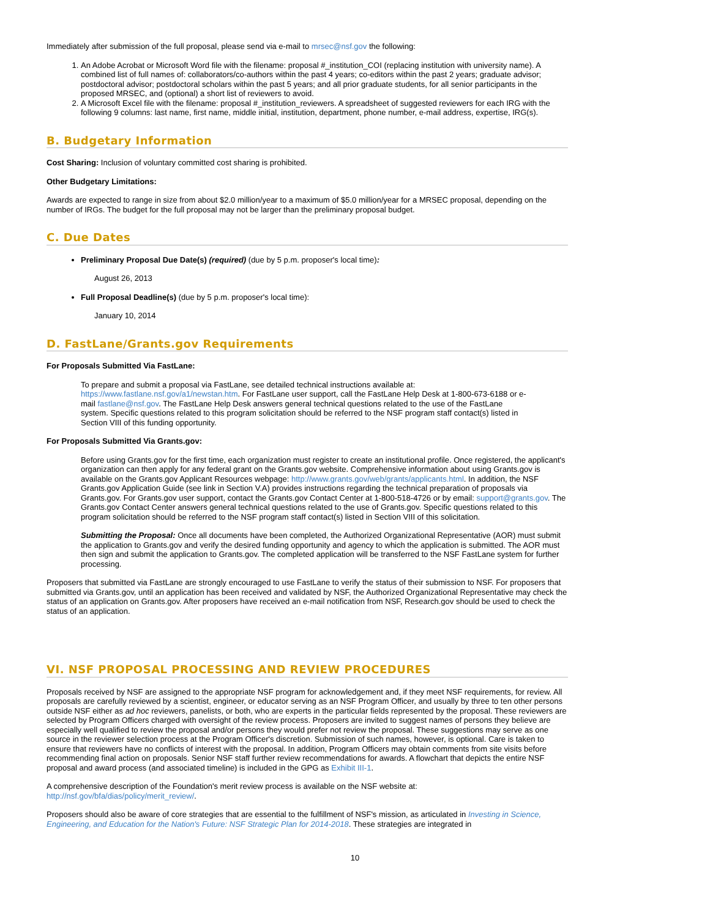Immediately after submission of the full proposal, please send via e-mail to mrsec@nsf.gov the following:
1. An Adobe Acrobat or Microsoft Word file with the filename: proposal #_institution_COI (replacing institution with university name). A combined list of full names of: collaborators/co-authors within the past 4 years; co-editors within the past 2 years; graduate advisor; postdoctoral advisor; postdoctoral scholars within the past 5 years; and all prior graduate students, for all senior participants in the proposed MRSEC, and (optional) a short list of reviewers to avoid.
2. A Microsoft Excel file with the filename: proposal #_institution_reviewers. A spreadsheet of suggested reviewers for each IRG with the following 9 columns: last name, first name, middle initial, institution, department, phone number, e-mail address, expertise, IRG(s).
B. Budgetary Information
Cost Sharing: Inclusion of voluntary committed cost sharing is prohibited.
Other Budgetary Limitations:
Awards are expected to range in size from about $2.0 million/year to a maximum of $5.0 million/year for a MRSEC proposal, depending on the number of IRGs. The budget for the full proposal may not be larger than the preliminary proposal budget.
C. Due Dates
Preliminary Proposal Due Date(s) (required) (due by 5 p.m. proposer's local time):
August 26, 2013
Full Proposal Deadline(s) (due by 5 p.m. proposer's local time):
January 10, 2014
D. FastLane/Grants.gov Requirements
For Proposals Submitted Via FastLane:
To prepare and submit a proposal via FastLane, see detailed technical instructions available at: https://www.fastlane.nsf.gov/a1/newstan.htm. For FastLane user support, call the FastLane Help Desk at 1-800-673-6188 or e-mail fastlane@nsf.gov. The FastLane Help Desk answers general technical questions related to the use of the FastLane system. Specific questions related to this program solicitation should be referred to the NSF program staff contact(s) listed in Section VIII of this funding opportunity.
For Proposals Submitted Via Grants.gov:
Before using Grants.gov for the first time, each organization must register to create an institutional profile. Once registered, the applicant's organization can then apply for any federal grant on the Grants.gov website. Comprehensive information about using Grants.gov is available on the Grants.gov Applicant Resources webpage: http://www.grants.gov/web/grants/applicants.html. In addition, the NSF Grants.gov Application Guide (see link in Section V.A) provides instructions regarding the technical preparation of proposals via Grants.gov. For Grants.gov user support, contact the Grants.gov Contact Center at 1-800-518-4726 or by email: support@grants.gov. The Grants.gov Contact Center answers general technical questions related to the use of Grants.gov. Specific questions related to this program solicitation should be referred to the NSF program staff contact(s) listed in Section VIII of this solicitation.
Submitting the Proposal: Once all documents have been completed, the Authorized Organizational Representative (AOR) must submit the application to Grants.gov and verify the desired funding opportunity and agency to which the application is submitted. The AOR must then sign and submit the application to Grants.gov. The completed application will be transferred to the NSF FastLane system for further processing.
Proposers that submitted via FastLane are strongly encouraged to use FastLane to verify the status of their submission to NSF. For proposers that submitted via Grants.gov, until an application has been received and validated by NSF, the Authorized Organizational Representative may check the status of an application on Grants.gov. After proposers have received an e-mail notification from NSF, Research.gov should be used to check the status of an application.
VI. NSF PROPOSAL PROCESSING AND REVIEW PROCEDURES
Proposals received by NSF are assigned to the appropriate NSF program for acknowledgement and, if they meet NSF requirements, for review. All proposals are carefully reviewed by a scientist, engineer, or educator serving as an NSF Program Officer, and usually by three to ten other persons outside NSF either as ad hoc reviewers, panelists, or both, who are experts in the particular fields represented by the proposal. These reviewers are selected by Program Officers charged with oversight of the review process. Proposers are invited to suggest names of persons they believe are especially well qualified to review the proposal and/or persons they would prefer not review the proposal. These suggestions may serve as one source in the reviewer selection process at the Program Officer's discretion. Submission of such names, however, is optional. Care is taken to ensure that reviewers have no conflicts of interest with the proposal. In addition, Program Officers may obtain comments from site visits before recommending final action on proposals. Senior NSF staff further review recommendations for awards. A flowchart that depicts the entire NSF proposal and award process (and associated timeline) is included in the GPG as Exhibit III-1.
A comprehensive description of the Foundation's merit review process is available on the NSF website at: http://nsf.gov/bfa/dias/policy/merit_review/.
Proposers should also be aware of core strategies that are essential to the fulfillment of NSF's mission, as articulated in Investing in Science, Engineering, and Education for the Nation's Future: NSF Strategic Plan for 2014-2018. These strategies are integrated in
10